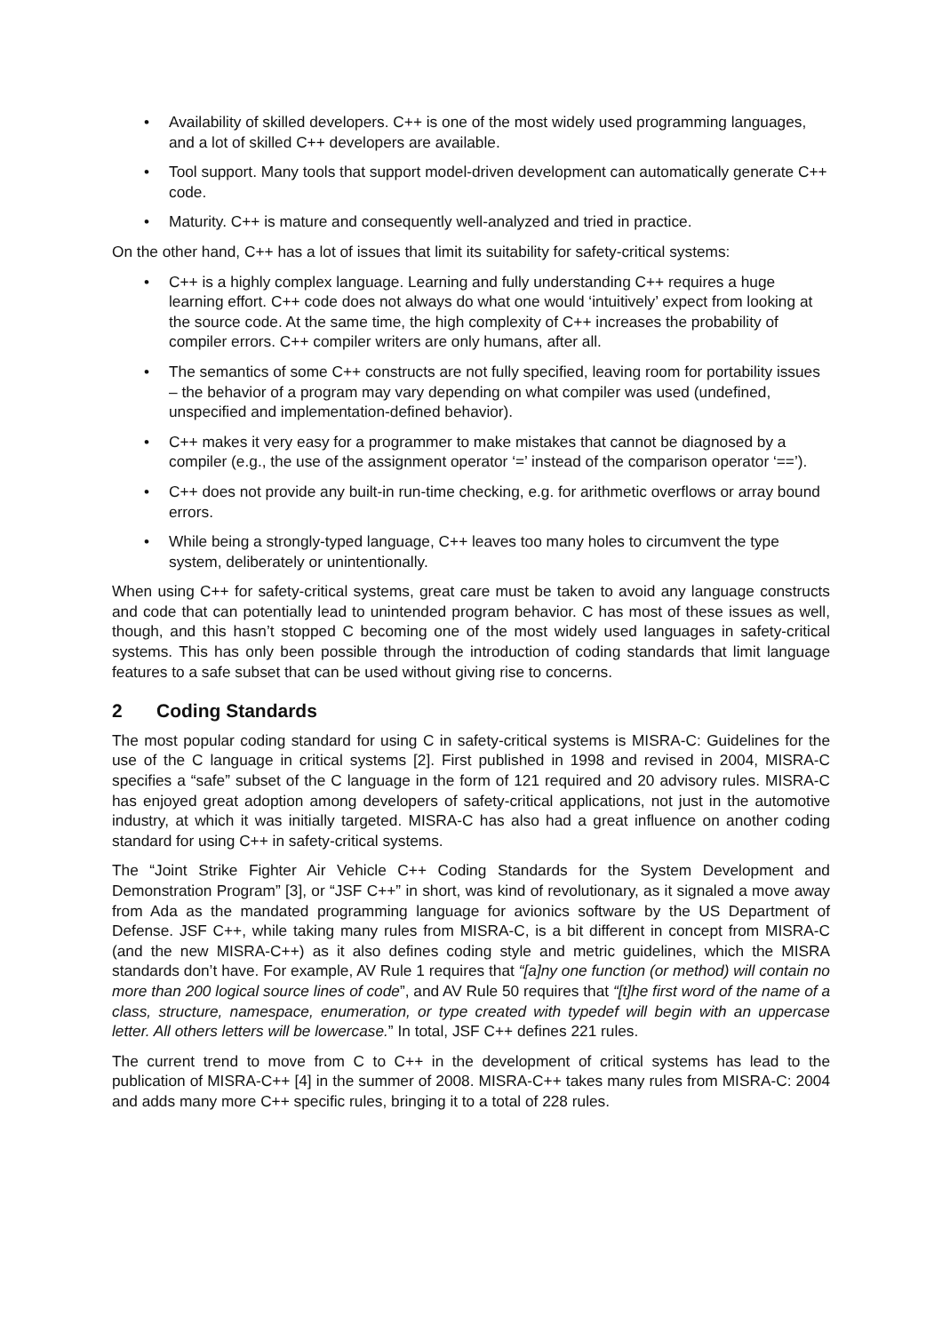• Availability of skilled developers. C++ is one of the most widely used programming languages, and a lot of skilled C++ developers are available.
• Tool support. Many tools that support model-driven development can automatically generate C++ code.
• Maturity. C++ is mature and consequently well-analyzed and tried in practice.
On the other hand, C++ has a lot of issues that limit its suitability for safety-critical systems:
• C++ is a highly complex language. Learning and fully understanding C++ requires a huge learning effort. C++ code does not always do what one would ‘intuitively’ expect from looking at the source code. At the same time, the high complexity of C++ increases the probability of compiler errors. C++ compiler writers are only humans, after all.
• The semantics of some C++ constructs are not fully specified, leaving room for portability issues – the behavior of a program may vary depending on what compiler was used (undefined, unspecified and implementation-defined behavior).
• C++ makes it very easy for a programmer to make mistakes that cannot be diagnosed by a compiler (e.g., the use of the assignment operator ‘=’ instead of the comparison operator ‘==’).
• C++ does not provide any built-in run-time checking, e.g. for arithmetic overflows or array bound errors.
• While being a strongly-typed language, C++ leaves too many holes to circumvent the type system, deliberately or unintentionally.
When using C++ for safety-critical systems, great care must be taken to avoid any language constructs and code that can potentially lead to unintended program behavior. C has most of these issues as well, though, and this hasn’t stopped C becoming one of the most widely used languages in safety-critical systems. This has only been possible through the introduction of coding standards that limit language features to a safe subset that can be used without giving rise to concerns.
2 Coding Standards
The most popular coding standard for using C in safety-critical systems is MISRA-C: Guidelines for the use of the C language in critical systems [2]. First published in 1998 and revised in 2004, MISRA-C specifies a “safe” subset of the C language in the form of 121 required and 20 advisory rules. MISRA-C has enjoyed great adoption among developers of safety-critical applications, not just in the automotive industry, at which it was initially targeted. MISRA-C has also had a great influence on another coding standard for using C++ in safety-critical systems.
The “Joint Strike Fighter Air Vehicle C++ Coding Standards for the System Development and Demonstration Program” [3], or “JSF C++” in short, was kind of revolutionary, as it signaled a move away from Ada as the mandated programming language for avionics software by the US Department of Defense. JSF C++, while taking many rules from MISRA-C, is a bit different in concept from MISRA-C (and the new MISRA-C++) as it also defines coding style and metric guidelines, which the MISRA standards don’t have. For example, AV Rule 1 requires that “[a]ny one function (or method) will contain no more than 200 logical source lines of code”, and AV Rule 50 requires that “[t]he first word of the name of a class, structure, namespace, enumeration, or type created with typedef will begin with an uppercase letter. All others letters will be lowercase.” In total, JSF C++ defines 221 rules.
The current trend to move from C to C++ in the development of critical systems has lead to the publication of MISRA-C++ [4] in the summer of 2008. MISRA-C++ takes many rules from MISRA-C: 2004 and adds many more C++ specific rules, bringing it to a total of 228 rules.